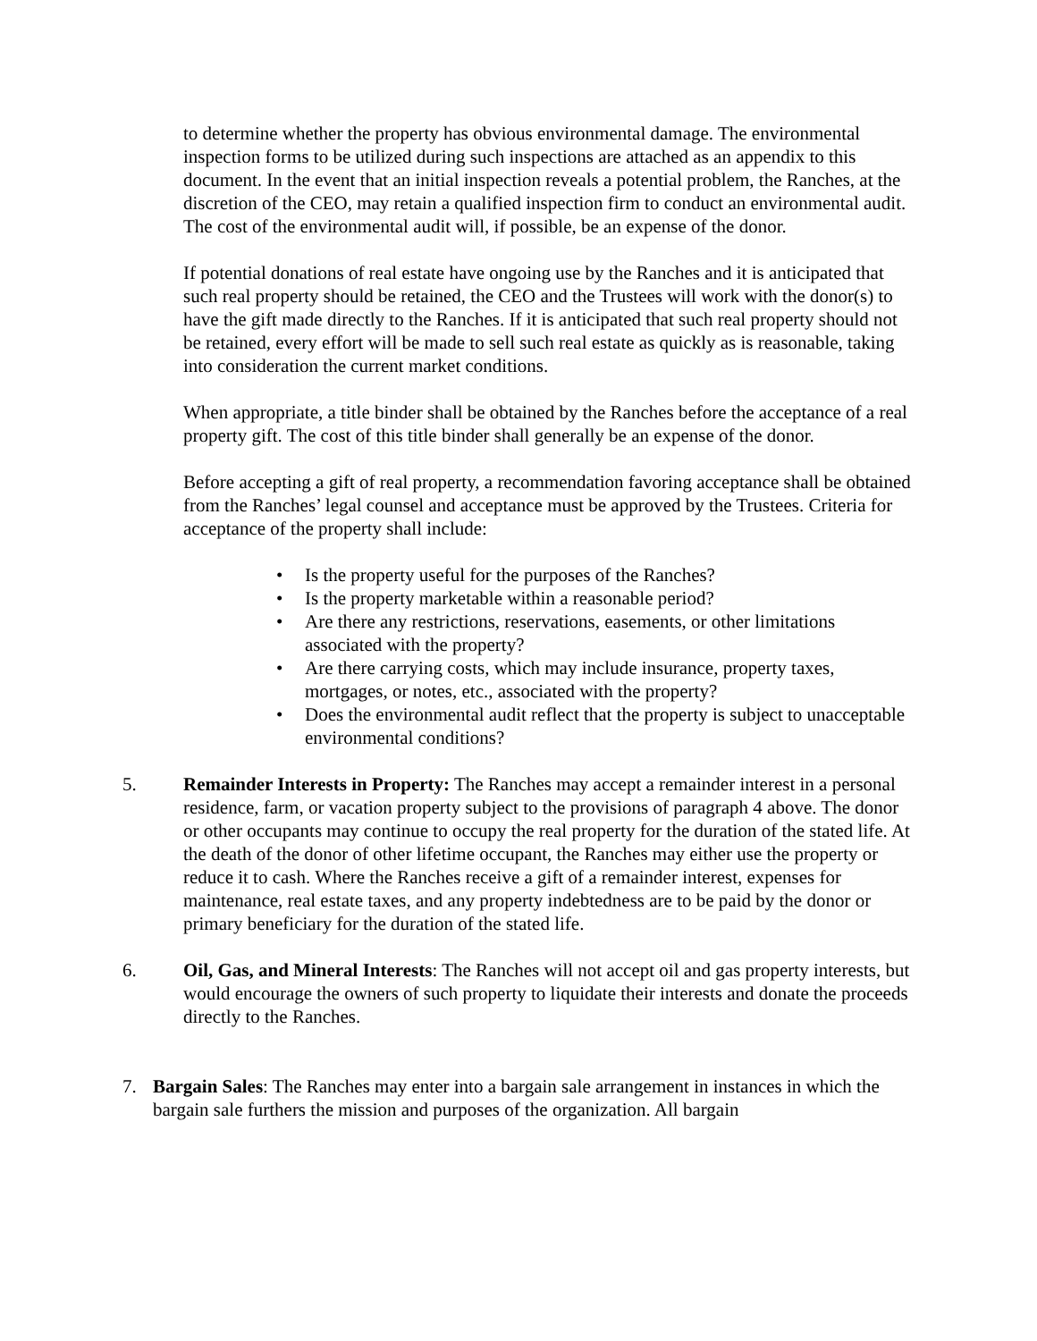to determine whether the property has obvious environmental damage. The environmental inspection forms to be utilized during such inspections are attached as an appendix to this document. In the event that an initial inspection reveals a potential problem, the Ranches, at the discretion of the CEO, may retain a qualified inspection firm to conduct an environmental audit. The cost of the environmental audit will, if possible, be an expense of the donor.
If potential donations of real estate have ongoing use by the Ranches and it is anticipated that such real property should be retained, the CEO and the Trustees will work with the donor(s) to have the gift made directly to the Ranches. If it is anticipated that such real property should not be retained, every effort will be made to sell such real estate as quickly as is reasonable, taking into consideration the current market conditions.
When appropriate, a title binder shall be obtained by the Ranches before the acceptance of a real property gift. The cost of this title binder shall generally be an expense of the donor.
Before accepting a gift of real property, a recommendation favoring acceptance shall be obtained from the Ranches’ legal counsel and acceptance must be approved by the Trustees. Criteria for acceptance of the property shall include:
• Is the property useful for the purposes of the Ranches?
• Is the property marketable within a reasonable period?
• Are there any restrictions, reservations, easements, or other limitations associated with the property?
• Are there carrying costs, which may include insurance, property taxes, mortgages, or notes, etc., associated with the property?
• Does the environmental audit reflect that the property is subject to unacceptable environmental conditions?
5. Remainder Interests in Property: The Ranches may accept a remainder interest in a personal residence, farm, or vacation property subject to the provisions of paragraph 4 above. The donor or other occupants may continue to occupy the real property for the duration of the stated life. At the death of the donor of other lifetime occupant, the Ranches may either use the property or reduce it to cash. Where the Ranches receive a gift of a remainder interest, expenses for maintenance, real estate taxes, and any property indebtedness are to be paid by the donor or primary beneficiary for the duration of the stated life.
6. Oil, Gas, and Mineral Interests: The Ranches will not accept oil and gas property interests, but would encourage the owners of such property to liquidate their interests and donate the proceeds directly to the Ranches.
7. Bargain Sales: The Ranches may enter into a bargain sale arrangement in instances in which the bargain sale furthers the mission and purposes of the organization. All bargain